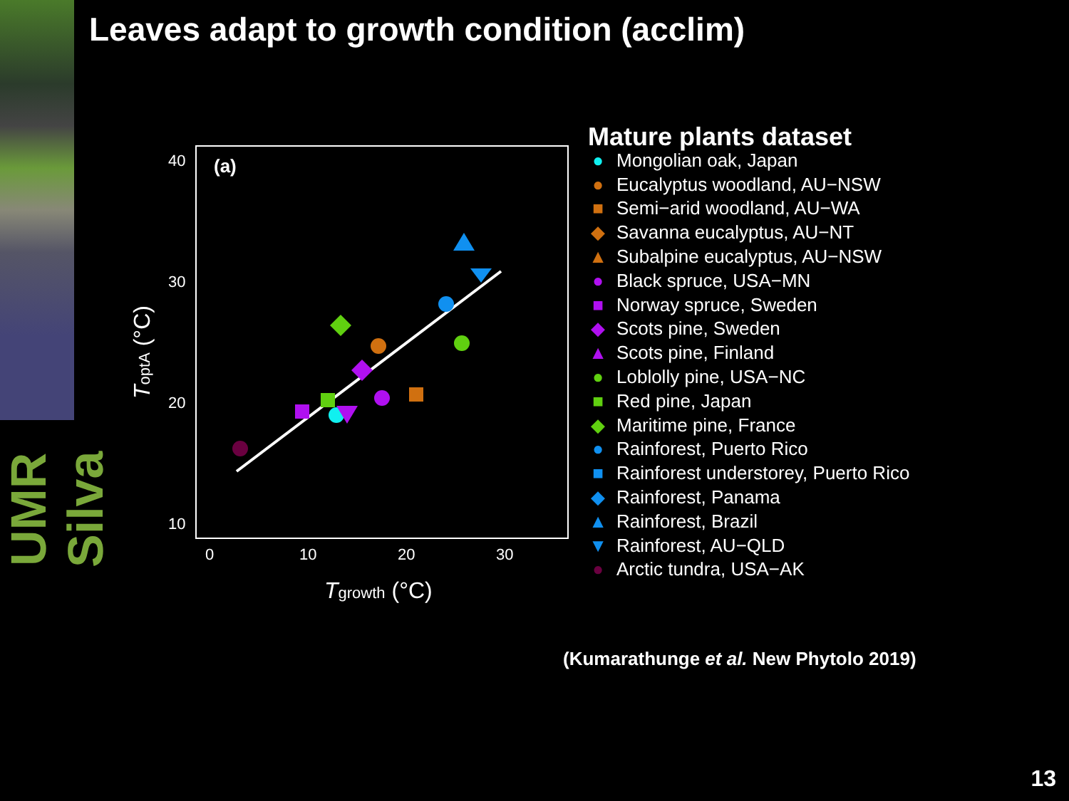UMR Silva
Leaves adapt to growth condition (acclim)
40
30
20
10
0
10
20
30
(a)
Tgrowth (°C)
ToptA (°C)
Mature plants dataset
● Mongolian oak, Japan
● Eucalyptus woodland, AU−NSW
■ Semi−arid woodland, AU−WA
◆ Savanna eucalyptus, AU−NT
▲ Subalpine eucalyptus, AU−NSW
● Black spruce, USA−MN
■ Norway spruce, Sweden
◆ Scots pine, Sweden
▲ Scots pine, Finland
● Loblolly pine, USA−NC
■ Red pine, Japan
◆ Maritime pine, France
● Rainforest, Puerto Rico
■ Rainforest understorey, Puerto Rico
◆ Rainforest, Panama
▲ Rainforest, Brazil
▼ Rainforest, AU−QLD
● Arctic tundra, USA−AK
(Kumarathunge et al. New Phytolo 2019)
13